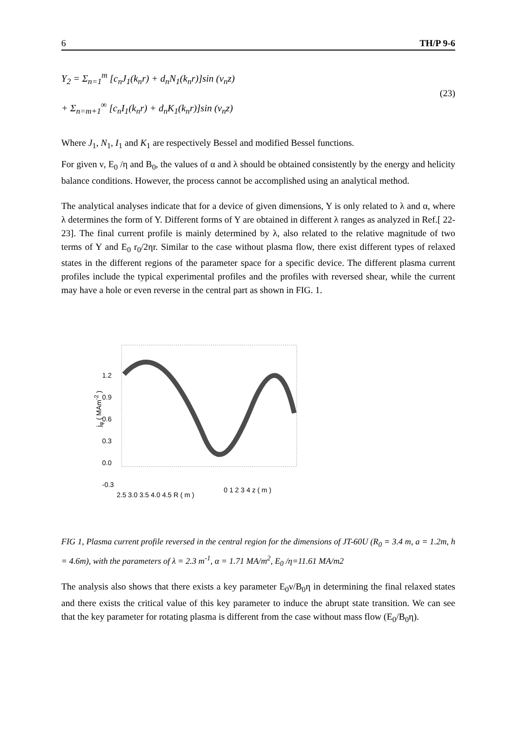6 TH/P 9-6
Y<sub>2</sub> = Σ<sub>n=1</sub><sup>m</sup> [c<sub>n</sub>J<sub>1</sub>(k<sub>n</sub>r) + d<sub>n</sub>N<sub>1</sub>(k<sub>n</sub>r)]sin (v<sub>n</sub>z)
+ Σ<sub>n=m+1</sub><sup>∞</sup> [c<sub>n</sub>I<sub>1</sub>(k<sub>n</sub>r) + d<sub>n</sub>K<sub>1</sub>(k<sub>n</sub>r)]sin (v<sub>n</sub>z)
(23)
Where J<sub>1</sub>, N<sub>1</sub>, I<sub>1</sub> and K<sub>1</sub> are respectively Bessel and modified Bessel functions.
For given ν, E<sub>0</sub> /η and B<sub>0</sub>, the values of α and λ should be obtained consistently by the energy and helicity balance conditions. However, the process cannot be accomplished using an analytical method.
The analytical analyses indicate that for a device of given dimensions, Y is only related to λ and α, where λ determines the form of Y. Different forms of Y are obtained in different λ ranges as analyzed in Ref.[ 22-23]. The final current profile is mainly determined by λ, also related to the relative magnitude of two terms of Y and E<sub>0</sub> r<sub>0</sub>/2ηr. Similar to the case without plasma flow, there exist different types of relaxed states in the different regions of the parameter space for a specific device. The different plasma current profiles include the typical experimental profiles and the profiles with reversed shear, while the current may have a hole or even reverse in the central part as shown in FIG. 1.
1.2
0.9
0.6
0.3
0.0
-0.3
j<sub>φ</sub> ( MAm<sup>-2</sup> )
2.5 3.0 3.5 4.0 4.5 R ( m )
0 1 2 3 4 z ( m )
FIG 1, Plasma current profile reversed in the central region for the dimensions of JT-60U (R<sub>0</sub> = 3.4 m, a = 1.2m, h = 4.6m), with the parameters of λ = 2.3 m<sup>-1</sup>, α = 1.71 MA/m<sup>2</sup>, E<sub>0</sub> /η=11.61 MA/m2
The analysis also shows that there exists a key parameter E<sub>0</sub>ν/B<sub>0</sub>η in determining the final relaxed states and there exists the critical value of this key parameter to induce the abrupt state transition. We can see that the key parameter for rotating plasma is different from the case without mass flow (E<sub>0</sub>/B<sub>0</sub>η).